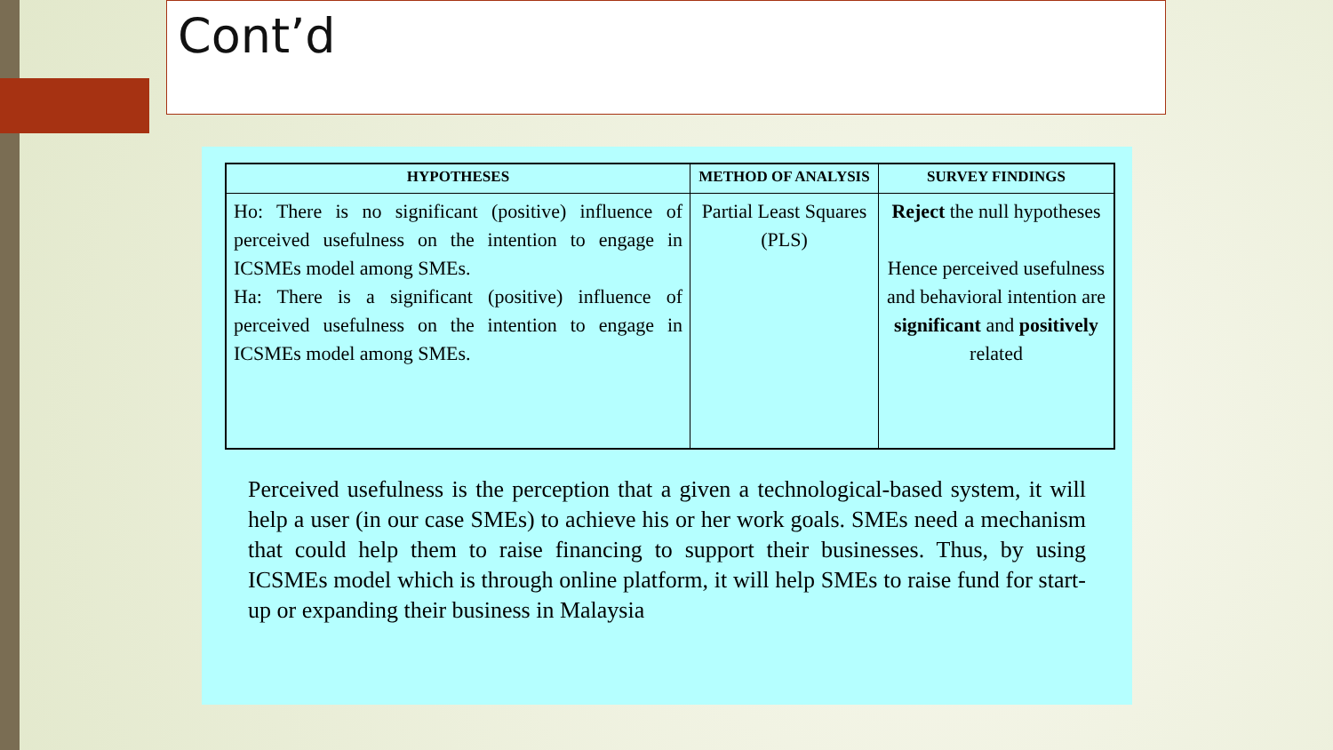Cont’d
| HYPOTHESES | METHOD OF ANALYSIS | SURVEY FINDINGS |
| --- | --- | --- |
| Ho: There is no significant (positive) influence of perceived usefulness on the intention to engage in ICSMEs model among SMEs. Ha: There is a significant (positive) influence of perceived usefulness on the intention to engage in ICSMEs model among SMEs. | Partial Least Squares (PLS) | Reject the null hypotheses Hence perceived usefulness and behavioral intention are significant and positively related |
Perceived usefulness is the perception that a given a technological-based system, it will help a user (in our case SMEs) to achieve his or her work goals. SMEs need a mechanism that could help them to raise financing to support their businesses. Thus, by using ICSMEs model which is through online platform, it will help SMEs to raise fund for start-up or expanding their business in Malaysia